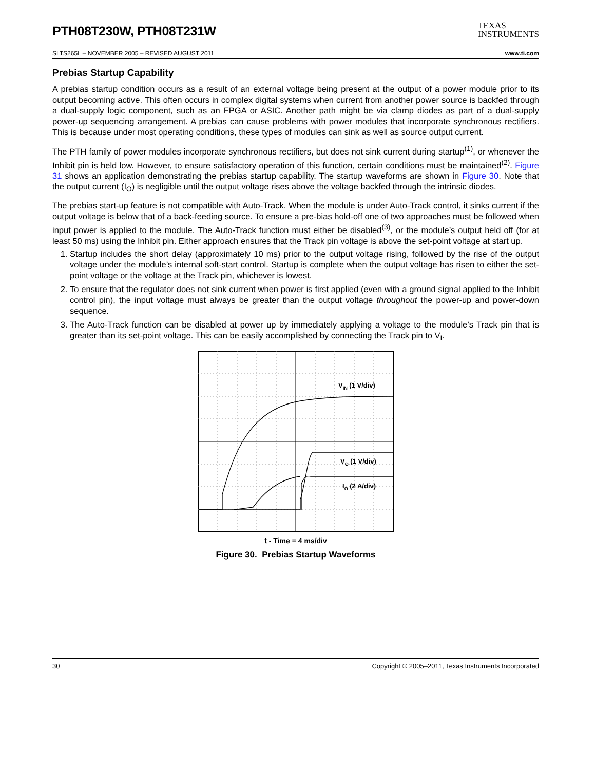PTH08T230W, PTH08T231W
TEXAS
INSTRUMENTS
SLTS265L – NOVEMBER 2005 – REVISED AUGUST 2011 www.ti.com
Prebias Startup Capability
A prebias startup condition occurs as a result of an external voltage being present at the output of a power module prior to its output becoming active. This often occurs in complex digital systems when current from another power source is backfed through a dual-supply logic component, such as an FPGA or ASIC. Another path might be via clamp diodes as part of a dual-supply power-up sequencing arrangement. A prebias can cause problems with power modules that incorporate synchronous rectifiers. This is because under most operating conditions, these types of modules can sink as well as source output current.
The PTH family of power modules incorporate synchronous rectifiers, but does not sink current during startup<sup>(1)</sup>, or whenever the Inhibit pin is held low. However, to ensure satisfactory operation of this function, certain conditions must be maintained<sup>(2)</sup>. Figure 31 shows an application demonstrating the prebias startup capability. The startup waveforms are shown in Figure 30. Note that the output current (I<sub>O</sub>) is negligible until the output voltage rises above the voltage backfed through the intrinsic diodes.
The prebias start-up feature is not compatible with Auto-Track. When the module is under Auto-Track control, it sinks current if the output voltage is below that of a back-feeding source. To ensure a pre-bias hold-off one of two approaches must be followed when input power is applied to the module. The Auto-Track function must either be disabled<sup>(3)</sup>, or the module’s output held off (for at least 50 ms) using the Inhibit pin. Either approach ensures that the Track pin voltage is above the set-point voltage at start up.
1. Startup includes the short delay (approximately 10 ms) prior to the output voltage rising, followed by the rise of the output voltage under the module’s internal soft-start control. Startup is complete when the output voltage has risen to either the set-point voltage or the voltage at the Track pin, whichever is lowest.
2. To ensure that the regulator does not sink current when power is first applied (even with a ground signal applied to the Inhibit control pin), the input voltage must always be greater than the output voltage throughout the power-up and power-down sequence.
3. The Auto-Track function can be disabled at power up by immediately applying a voltage to the module’s Track pin that is greater than its set-point voltage. This can be easily accomplished by connecting the Track pin to V<sub>I</sub>.
VIN (1 V/div)
VO (1 V/div)
IO (2 A/div)
t - Time = 4 ms/div
Figure 30. Prebias Startup Waveforms
30 Copyright © 2005–2011, Texas Instruments Incorporated